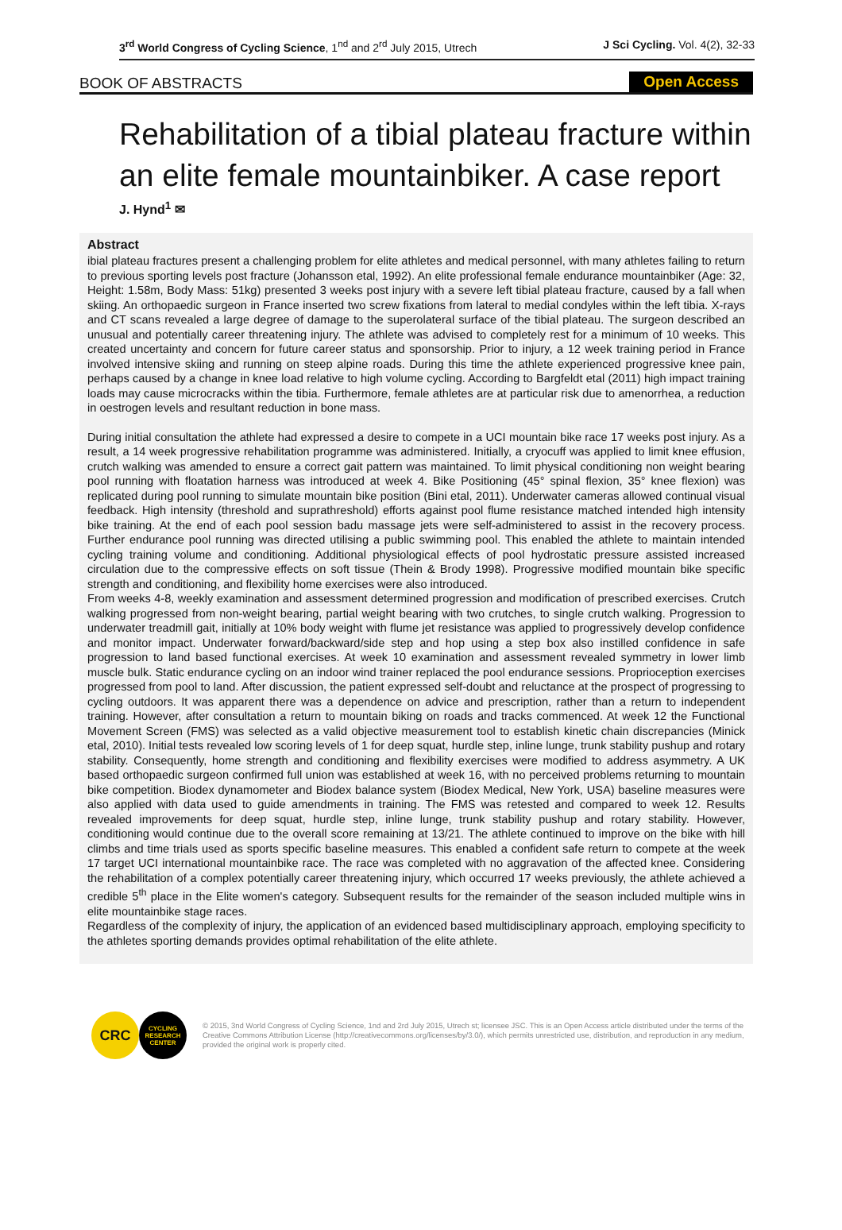3<sup>rd</sup> World Congress of Cycling Science, 1<sup>nd</sup> and 2<sup>rd</sup> July 2015, Utrech
J Sci Cycling. Vol. 4(2), 32-33
BOOK OF ABSTRACTS Open Access
Rehabilitation of a tibial plateau fracture within an elite female mountainbiker. A case report
J. Hynd<sup>1</sup> ✉
Abstract
ibial plateau fractures present a challenging problem for elite athletes and medical personnel, with many athletes failing to return to previous sporting levels post fracture (Johansson etal, 1992). An elite professional female endurance mountainbiker (Age: 32, Height: 1.58m, Body Mass: 51kg) presented 3 weeks post injury with a severe left tibial plateau fracture, caused by a fall when skiing. An orthopaedic surgeon in France inserted two screw fixations from lateral to medial condyles within the left tibia. X-rays and CT scans revealed a large degree of damage to the superolateral surface of the tibial plateau. The surgeon described an unusual and potentially career threatening injury. The athlete was advised to completely rest for a minimum of 10 weeks. This created uncertainty and concern for future career status and sponsorship. Prior to injury, a 12 week training period in France involved intensive skiing and running on steep alpine roads. During this time the athlete experienced progressive knee pain, perhaps caused by a change in knee load relative to high volume cycling. According to Bargfeldt etal (2011) high impact training loads may cause microcracks within the tibia. Furthermore, female athletes are at particular risk due to amenorrhea, a reduction in oestrogen levels and resultant reduction in bone mass.
During initial consultation the athlete had expressed a desire to compete in a UCI mountain bike race 17 weeks post injury. As a result, a 14 week progressive rehabilitation programme was administered. Initially, a cryocuff was applied to limit knee effusion, crutch walking was amended to ensure a correct gait pattern was maintained. To limit physical conditioning non weight bearing pool running with floatation harness was introduced at week 4. Bike Positioning (45° spinal flexion, 35° knee flexion) was replicated during pool running to simulate mountain bike position (Bini etal, 2011). Underwater cameras allowed continual visual feedback. High intensity (threshold and suprathreshold) efforts against pool flume resistance matched intended high intensity bike training. At the end of each pool session badu massage jets were self-administered to assist in the recovery process. Further endurance pool running was directed utilising a public swimming pool. This enabled the athlete to maintain intended cycling training volume and conditioning. Additional physiological effects of pool hydrostatic pressure assisted increased circulation due to the compressive effects on soft tissue (Thein & Brody 1998). Progressive modified mountain bike specific strength and conditioning, and flexibility home exercises were also introduced.
From weeks 4-8, weekly examination and assessment determined progression and modification of prescribed exercises. Crutch walking progressed from non-weight bearing, partial weight bearing with two crutches, to single crutch walking. Progression to underwater treadmill gait, initially at 10% body weight with flume jet resistance was applied to progressively develop confidence and monitor impact. Underwater forward/backward/side step and hop using a step box also instilled confidence in safe progression to land based functional exercises. At week 10 examination and assessment revealed symmetry in lower limb muscle bulk. Static endurance cycling on an indoor wind trainer replaced the pool endurance sessions. Proprioception exercises progressed from pool to land. After discussion, the patient expressed self-doubt and reluctance at the prospect of progressing to cycling outdoors. It was apparent there was a dependence on advice and prescription, rather than a return to independent training. However, after consultation a return to mountain biking on roads and tracks commenced. At week 12 the Functional Movement Screen (FMS) was selected as a valid objective measurement tool to establish kinetic chain discrepancies (Minick etal, 2010). Initial tests revealed low scoring levels of 1 for deep squat, hurdle step, inline lunge, trunk stability pushup and rotary stability. Consequently, home strength and conditioning and flexibility exercises were modified to address asymmetry. A UK based orthopaedic surgeon confirmed full union was established at week 16, with no perceived problems returning to mountain bike competition. Biodex dynamometer and Biodex balance system (Biodex Medical, New York, USA) baseline measures were also applied with data used to guide amendments in training. The FMS was retested and compared to week 12. Results revealed improvements for deep squat, hurdle step, inline lunge, trunk stability pushup and rotary stability. However, conditioning would continue due to the overall score remaining at 13/21. The athlete continued to improve on the bike with hill climbs and time trials used as sports specific baseline measures. This enabled a confident safe return to compete at the week 17 target UCI international mountainbike race. The race was completed with no aggravation of the affected knee. Considering the rehabilitation of a complex potentially career threatening injury, which occurred 17 weeks previously, the athlete achieved a credible 5<sup>th</sup> place in the Elite women's category. Subsequent results for the remainder of the season included multiple wins in elite mountainbike stage races.
Regardless of the complexity of injury, the application of an evidenced based multidisciplinary approach, employing specificity to the athletes sporting demands provides optimal rehabilitation of the elite athlete.
CRC
CYCLING
RESEARCH
CENTER
© 2015, 3nd World Congress of Cycling Science, 1nd and 2rd July 2015, Utrech st; licensee JSC. This is an Open Access article distributed under the terms of the Creative Commons Attribution License (http://creativecommons.org/licenses/by/3.0/), which permits unrestricted use, distribution, and reproduction in any medium, provided the original work is properly cited.